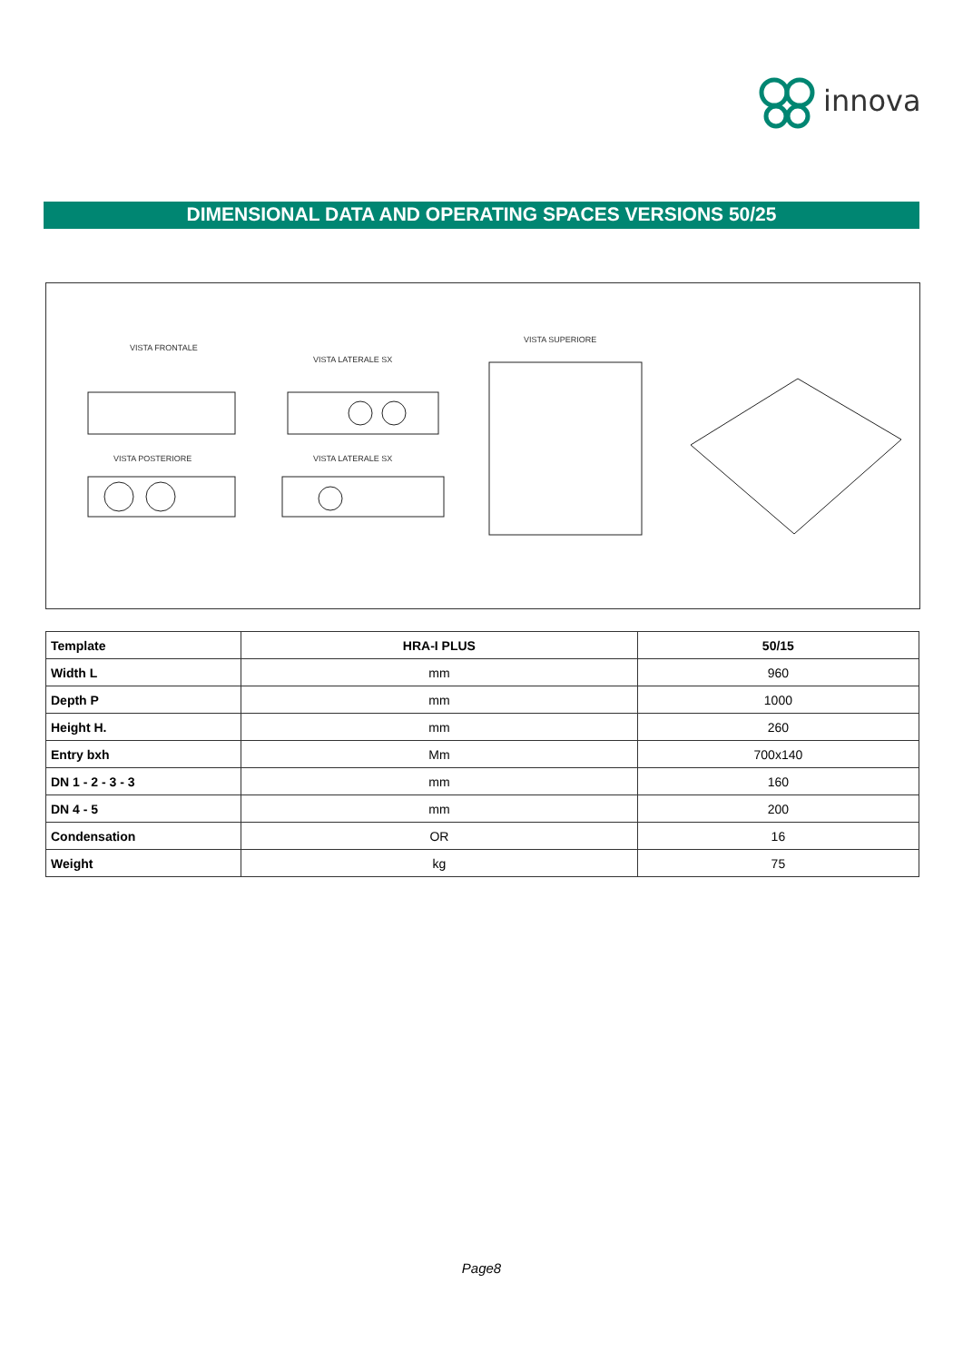innova
DIMENSIONAL DATA AND OPERATING SPACES VERSIONS 50/25
VISTA FRONTALE
VISTA LATERALE SX
VISTA SUPERIORE
VISTA POSTERIORE VISTA LATERALE SX
| Template | HRA-I PLUS | 50/15 |
| --- | --- | --- |
| Width L | mm | 960 |
| Depth P | mm | 1000 |
| Height H. | mm | 260 |
| Entry bxh | Mm | 700x140 |
| DN 1 - 2 - 3 - 3 | mm | 160 |
| DN 4 - 5 | mm | 200 |
| Condensation | OR | 16 |
| Weight | kg | 75 |
Page8